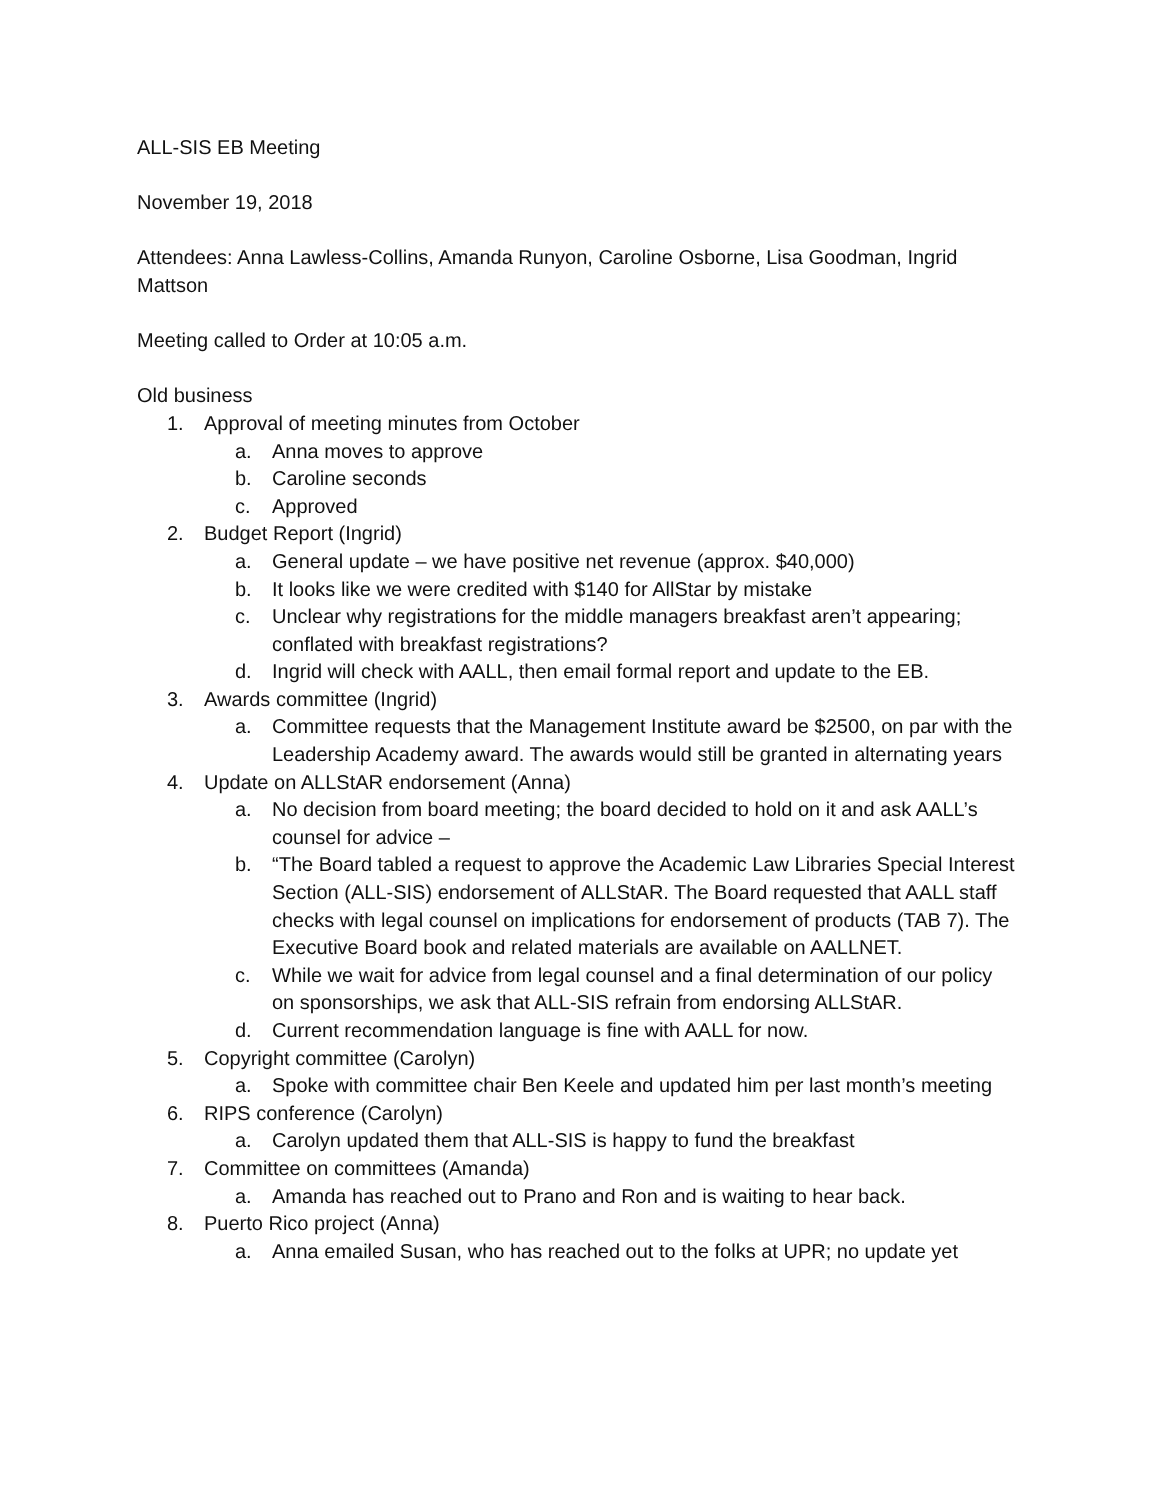ALL-SIS EB Meeting
November 19, 2018
Attendees: Anna Lawless-Collins, Amanda Runyon, Caroline Osborne, Lisa Goodman, Ingrid Mattson
Meeting called to Order at 10:05 a.m.
Old business
1. Approval of meeting minutes from October
a. Anna moves to approve
b. Caroline seconds
c. Approved
2. Budget Report (Ingrid)
a. General update – we have positive net revenue (approx. $40,000)
b. It looks like we were credited with $140 for AllStar by mistake
c. Unclear why registrations for the middle managers breakfast aren’t appearing; conflated with breakfast registrations?
d. Ingrid will check with AALL, then email formal report and update to the EB.
3. Awards committee (Ingrid)
a. Committee requests that the Management Institute award be $2500, on par with the Leadership Academy award. The awards would still be granted in alternating years
4. Update on ALLStAR endorsement (Anna)
a. No decision from board meeting; the board decided to hold on it and ask AALL’s counsel for advice –
b. “The Board tabled a request to approve the Academic Law Libraries Special Interest Section (ALL-SIS) endorsement of ALLStAR. The Board requested that AALL staff checks with legal counsel on implications for endorsement of products (TAB 7). The Executive Board book and related materials are available on AALLNET.
c. While we wait for advice from legal counsel and a final determination of our policy on sponsorships, we ask that ALL-SIS refrain from endorsing ALLStAR.
d. Current recommendation language is fine with AALL for now.
5. Copyright committee (Carolyn)
a. Spoke with committee chair Ben Keele and updated him per last month’s meeting
6. RIPS conference (Carolyn)
a. Carolyn updated them that ALL-SIS is happy to fund the breakfast
7. Committee on committees (Amanda)
a. Amanda has reached out to Prano and Ron and is waiting to hear back.
8. Puerto Rico project (Anna)
a. Anna emailed Susan, who has reached out to the folks at UPR; no update yet